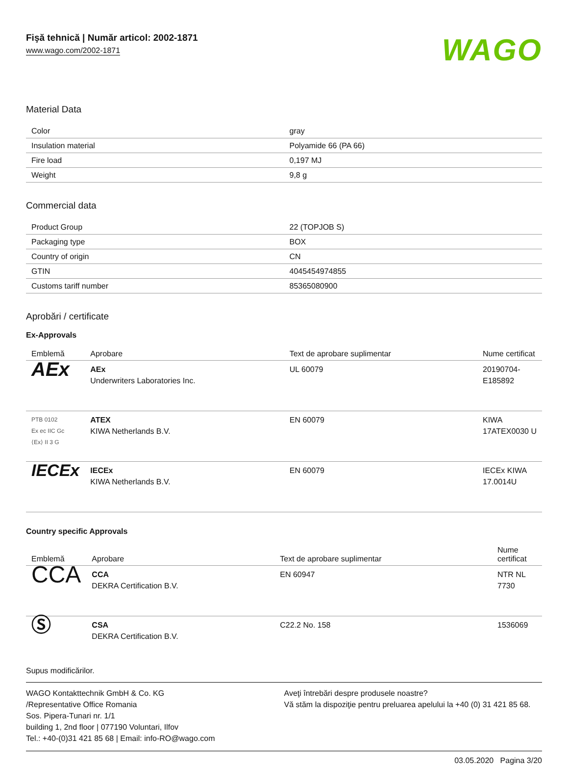Fişă tehnică | Număr articol: 2002-1871
www.wago.com/2002-1871
WAGO
Material Data
| Color | gray |
| Insulation material | Polyamide 66 (PA 66) |
| Fire load | 0,197 MJ |
| Weight | 9,8 g |
Commercial data
| Product Group | 22 (TOPJOB S) |
| Packaging type | BOX |
| Country of origin | CN |
| GTIN | 4045454974855 |
| Customs tariff number | 85365080900 |
Aprobări / certificate
Ex-Approvals
| Emblemă | Aprobare | Text de aprobare suplimentar | Nume certificat |
| --- | --- | --- | --- |
| AEx | AEx Underwriters Laboratories Inc. | UL 60079 | 20190704-E185892 |
| PTB 0102 Ex ec IIC Gc ⟨Ex⟩ II 3 G | ATEX KIWA Netherlands B.V. | EN 60079 | KIWA 17ATEX0030 U |
| IECEx | IECEx KIWA Netherlands B.V. | EN 60079 | IECEx KIWA 17.0014U |
Country specific Approvals
| Emblemă | Aprobare | Text de aprobare suplimentar | Nume certificat |
| --- | --- | --- | --- |
| CCA | CCA DEKRA Certification B.V. | EN 60947 | NTR NL 7730 |
| Ⓢ | CSA DEKRA Certification B.V. | C22.2 No. 158 | 1536069 |
Supus modificărilor.
WAGO Kontakttechnik GmbH & Co. KG
/Representative Office Romania
Sos. Pipera-Tunari nr. 1/1
building 1, 2nd floor | 077190 Voluntari, Ilfov
Tel.: +40-(0)31 421 85 68 | Email: info-RO@wago.com
Aveţi întrebări despre produsele noastre?
Vă stăm la dispoziţie pentru preluarea apelului la +40 (0) 31 421 85 68.
03.05.2020 Pagina 3/20